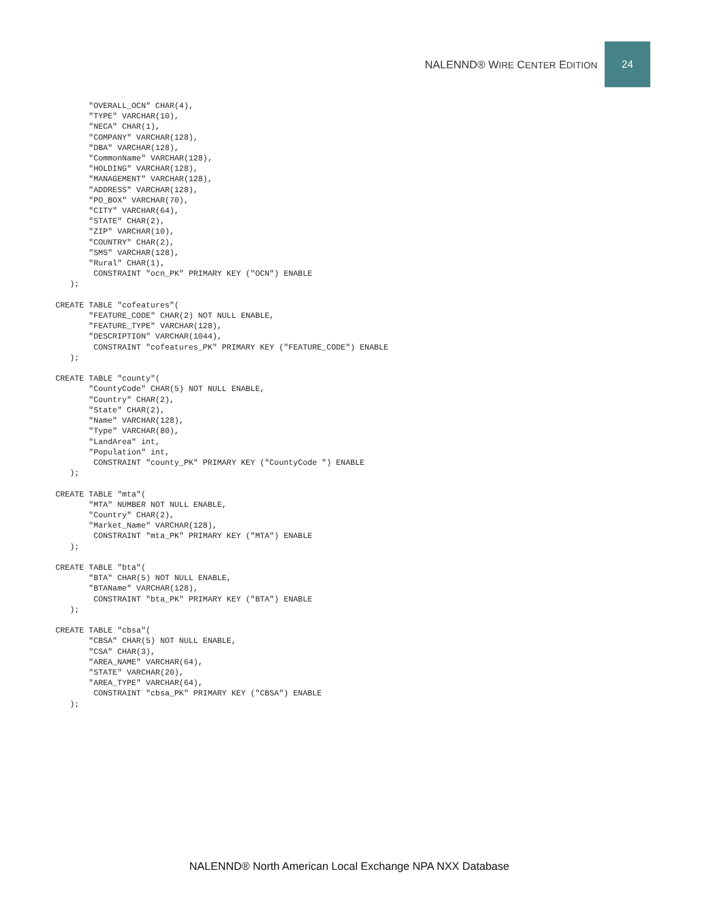NALENND® WIRE CENTER EDITION 24
       "OVERALL_OCN" CHAR(4),
       "TYPE" VARCHAR(10),
       "NECA" CHAR(1),
       "COMPANY" VARCHAR(128),
       "DBA" VARCHAR(128),
       "CommonName" VARCHAR(128),
       "HOLDING" VARCHAR(128),
       "MANAGEMENT" VARCHAR(128),
       "ADDRESS" VARCHAR(128),
       "PO_BOX" VARCHAR(70),
       "CITY" VARCHAR(64),
       "STATE" CHAR(2),
       "ZIP" VARCHAR(10),
       "COUNTRY" CHAR(2),
       "SMS" VARCHAR(128),
       "Rural" CHAR(1),
        CONSTRAINT "ocn_PK" PRIMARY KEY ("OCN") ENABLE
   );

CREATE TABLE "cofeatures"(
       "FEATURE_CODE" CHAR(2) NOT NULL ENABLE,
       "FEATURE_TYPE" VARCHAR(128),
       "DESCRIPTION" VARCHAR(1044),
        CONSTRAINT "cofeatures_PK" PRIMARY KEY ("FEATURE_CODE") ENABLE
   );

CREATE TABLE "county"(
       "CountyCode" CHAR(5) NOT NULL ENABLE,
       "Country" CHAR(2),
       "State" CHAR(2),
       "Name" VARCHAR(128),
       "Type" VARCHAR(80),
       "LandArea" int,
       "Population" int,
        CONSTRAINT "county_PK" PRIMARY KEY ("CountyCode ") ENABLE
   );

CREATE TABLE "mta"(
       "MTA" NUMBER NOT NULL ENABLE,
       "Country" CHAR(2),
       "Market_Name" VARCHAR(128),
        CONSTRAINT "mta_PK" PRIMARY KEY ("MTA") ENABLE
   );

CREATE TABLE "bta"(
       "BTA" CHAR(5) NOT NULL ENABLE,
       "BTAName" VARCHAR(128),
        CONSTRAINT "bta_PK" PRIMARY KEY ("BTA") ENABLE
   );

CREATE TABLE "cbsa"(
       "CBSA" CHAR(5) NOT NULL ENABLE,
       "CSA" CHAR(3),
       "AREA_NAME" VARCHAR(64),
       "STATE" VARCHAR(20),
       "AREA_TYPE" VARCHAR(64),
        CONSTRAINT "cbsa_PK" PRIMARY KEY ("CBSA") ENABLE
   );
NALENND® North American Local Exchange NPA NXX Database